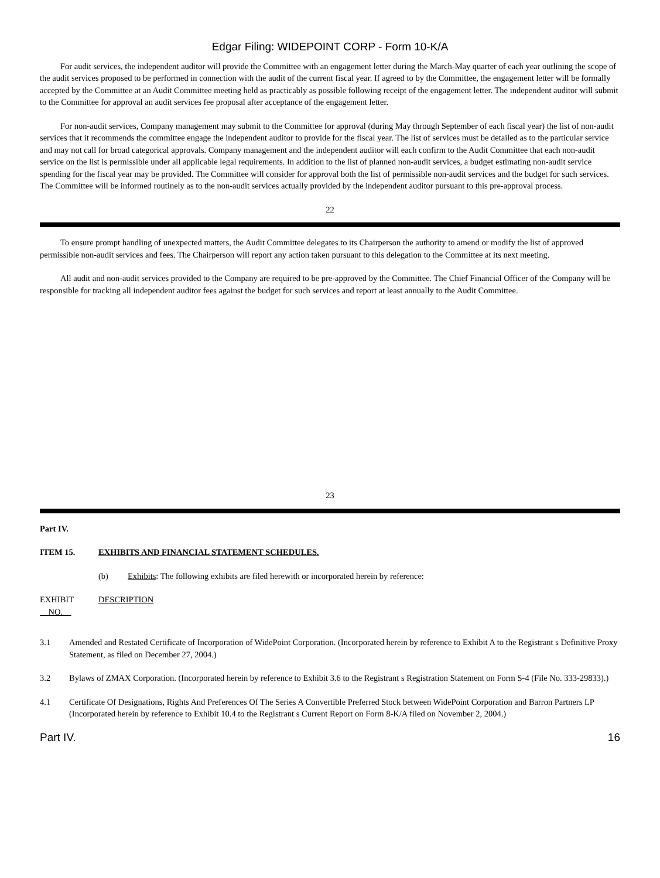Edgar Filing: WIDEPOINT CORP - Form 10-K/A
For audit services, the independent auditor will provide the Committee with an engagement letter during the March-May quarter of each year outlining the scope of the audit services proposed to be performed in connection with the audit of the current fiscal year. If agreed to by the Committee, the engagement letter will be formally accepted by the Committee at an Audit Committee meeting held as practicably as possible following receipt of the engagement letter. The independent auditor will submit to the Committee for approval an audit services fee proposal after acceptance of the engagement letter.
For non-audit services, Company management may submit to the Committee for approval (during May through September of each fiscal year) the list of non-audit services that it recommends the committee engage the independent auditor to provide for the fiscal year. The list of services must be detailed as to the particular service and may not call for broad categorical approvals. Company management and the independent auditor will each confirm to the Audit Committee that each non-audit service on the list is permissible under all applicable legal requirements. In addition to the list of planned non-audit services, a budget estimating non-audit service spending for the fiscal year may be provided. The Committee will consider for approval both the list of permissible non-audit services and the budget for such services. The Committee will be informed routinely as to the non-audit services actually provided by the independent auditor pursuant to this pre-approval process.
22
To ensure prompt handling of unexpected matters, the Audit Committee delegates to its Chairperson the authority to amend or modify the list of approved permissible non-audit services and fees. The Chairperson will report any action taken pursuant to this delegation to the Committee at its next meeting.
All audit and non-audit services provided to the Company are required to be pre-approved by the Committee. The Chief Financial Officer of the Company will be responsible for tracking all independent auditor fees against the budget for such services and report at least annually to the Audit Committee.
23
Part IV.
ITEM 15. EXHIBITS AND FINANCIAL STATEMENT SCHEDULES.
(b) Exhibits: The following exhibits are filed herewith or incorporated herein by reference:
EXHIBIT DESCRIPTION
NO.
3.1 Amended and Restated Certificate of Incorporation of WidePoint Corporation. (Incorporated herein by reference to Exhibit A to the Registrant s Definitive Proxy Statement, as filed on December 27, 2004.)
3.2 Bylaws of ZMAX Corporation. (Incorporated herein by reference to Exhibit 3.6 to the Registrant s Registration Statement on Form S-4 (File No. 333-29833).)
4.1 Certificate Of Designations, Rights And Preferences Of The Series A Convertible Preferred Stock between WidePoint Corporation and Barron Partners LP (Incorporated herein by reference to Exhibit 10.4 to the Registrant s Current Report on Form 8-K/A filed on November 2, 2004.)
Part IV. 16